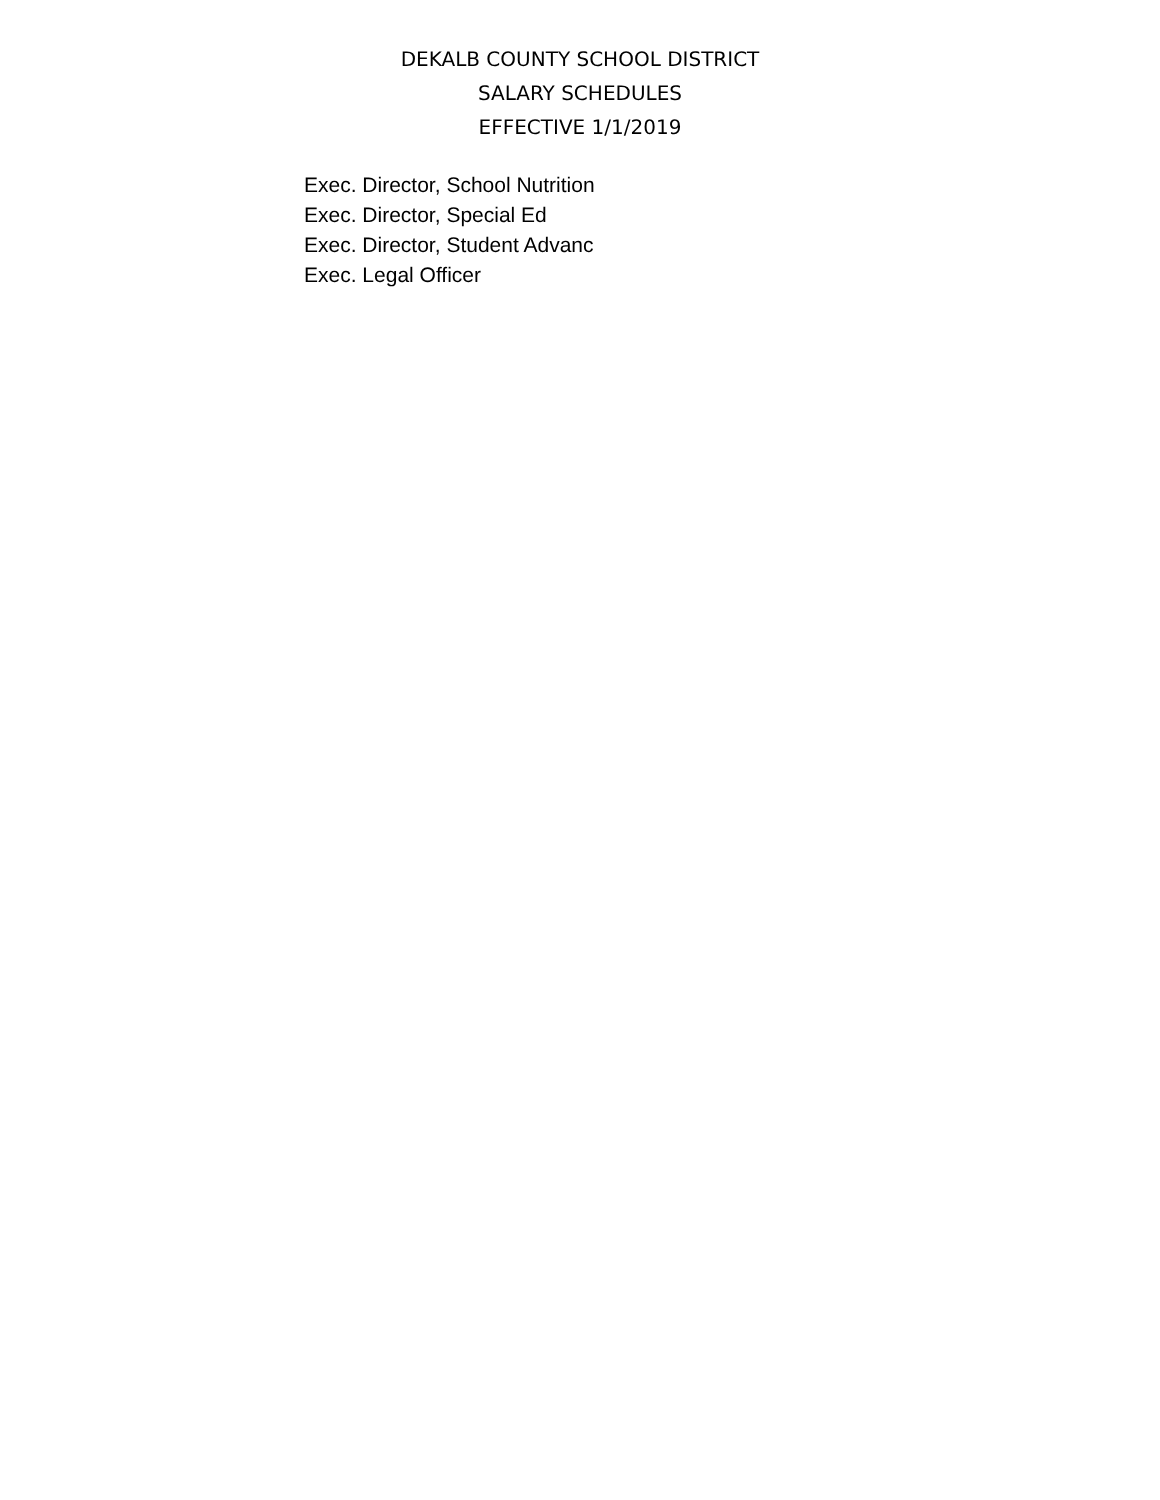DEKALB COUNTY SCHOOL DISTRICT
SALARY SCHEDULES
EFFECTIVE 1/1/2019
| Exec. Director, School Nutrition |
| Exec. Director, Special Ed |
| Exec. Director, Student Advanc |
| Exec. Legal Officer |